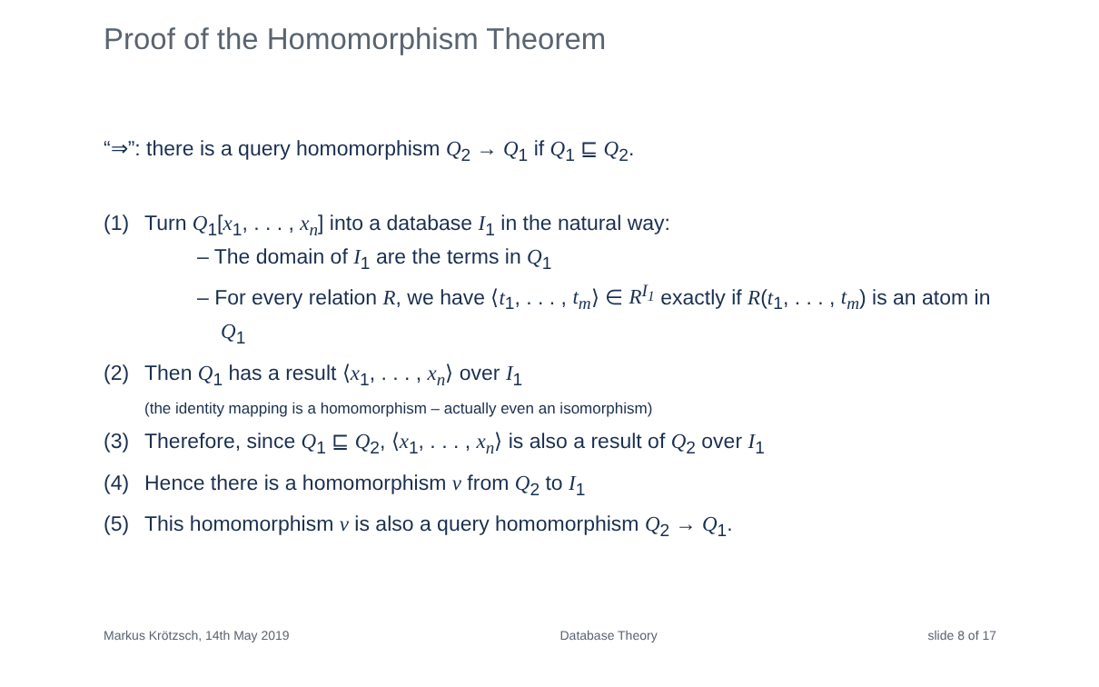Proof of the Homomorphism Theorem
“⇒”: there is a query homomorphism Q<sub>2</sub> → Q<sub>1</sub> if Q<sub>1</sub> ⊑ Q<sub>2</sub>.
(1) Turn Q<sub>1</sub>[x<sub>1</sub>, . . . , x<sub>n</sub>] into a database I<sub>1</sub> in the natural way:
– The domain of I<sub>1</sub> are the terms in Q<sub>1</sub>
– For every relation R, we have ⟨t<sub>1</sub>, . . . , t<sub>m</sub>⟩ ∈ R<sup>I<sub>1</sub></sup> exactly if R(t<sub>1</sub>, . . . , t<sub>m</sub>) is an atom in Q<sub>1</sub>
(2) Then Q<sub>1</sub> has a result ⟨x<sub>1</sub>, . . . , x<sub>n</sub>⟩ over I<sub>1</sub>
(the identity mapping is a homomorphism – actually even an isomorphism)
(3) Therefore, since Q<sub>1</sub> ⊑ Q<sub>2</sub>, ⟨x<sub>1</sub>, . . . , x<sub>n</sub>⟩ is also a result of Q<sub>2</sub> over I<sub>1</sub>
(4) Hence there is a homomorphism ν from Q<sub>2</sub> to I<sub>1</sub>
(5) This homomorphism ν is also a query homomorphism Q<sub>2</sub> → Q<sub>1</sub>.
Markus Krötzsch, 14th May 2019 Database Theory slide 8 of 17